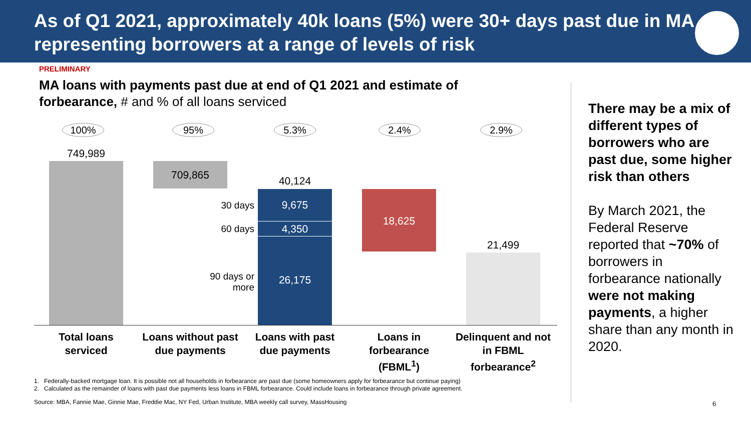As of Q1 2021, approximately 40k loans (5%) were 30+ days past due in MA, representing borrowers at a range of levels of risk
PRELIMINARY
MA loans with payments past due at end of Q1 2021 and estimate of forbearance, # and % of all loans serviced
100% 95% 5.3% 2.4% 2.9%
749,989
709,865
40,124
9,675
4,350
26,175
30 days
60 days
90 days or more
18,625
21,499
Total loans serviced
Loans without past due payments
Loans with past due payments
Loans in forbearance (FBML<sup>1</sup>)
Delinquent and not in FBML forbearance<sup>2</sup>
There may be a mix of different types of borrowers who are past due, some higher risk than others
By March 2021, the Federal Reserve reported that ~70% of borrowers in forbearance nationally were not making payments, a higher share than any month in 2020.
1. Federally-backed mortgage loan. It is possible not all households in forbearance are past due (some homeowners apply for forbearance but continue paying)
2. Calculated as the remainder of loans with past due payments less loans in FBML forbearance. Could include loans in forbearance through private agreement.
Source: MBA, Fannie Mae, Ginnie Mae, Freddie Mac, NY Fed, Urban Institute, MBA weekly call survey, MassHousing
6